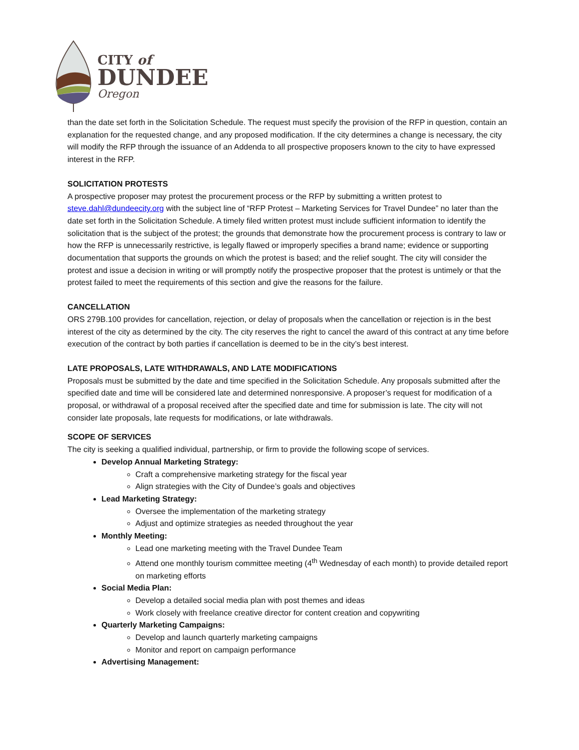CITY of
DUNDEE
Oregon
than the date set forth in the Solicitation Schedule. The request must specify the provision of the RFP in question, contain an explanation for the requested change, and any proposed modification. If the city determines a change is necessary, the city will modify the RFP through the issuance of an Addenda to all prospective proposers known to the city to have expressed interest in the RFP.
SOLICITATION PROTESTS
A prospective proposer may protest the procurement process or the RFP by submitting a written protest to steve.dahl@dundeecity.org with the subject line of “RFP Protest – Marketing Services for Travel Dundee” no later than the date set forth in the Solicitation Schedule. A timely filed written protest must include sufficient information to identify the solicitation that is the subject of the protest; the grounds that demonstrate how the procurement process is contrary to law or how the RFP is unnecessarily restrictive, is legally flawed or improperly specifies a brand name; evidence or supporting documentation that supports the grounds on which the protest is based; and the relief sought. The city will consider the protest and issue a decision in writing or will promptly notify the prospective proposer that the protest is untimely or that the protest failed to meet the requirements of this section and give the reasons for the failure.
CANCELLATION
ORS 279B.100 provides for cancellation, rejection, or delay of proposals when the cancellation or rejection is in the best interest of the city as determined by the city. The city reserves the right to cancel the award of this contract at any time before execution of the contract by both parties if cancellation is deemed to be in the city’s best interest.
LATE PROPOSALS, LATE WITHDRAWALS, AND LATE MODIFICATIONS
Proposals must be submitted by the date and time specified in the Solicitation Schedule. Any proposals submitted after the specified date and time will be considered late and determined nonresponsive. A proposer’s request for modification of a proposal, or withdrawal of a proposal received after the specified date and time for submission is late. The city will not consider late proposals, late requests for modifications, or late withdrawals.
SCOPE OF SERVICES
The city is seeking a qualified individual, partnership, or firm to provide the following scope of services.
Develop Annual Marketing Strategy:
Craft a comprehensive marketing strategy for the fiscal year
Align strategies with the City of Dundee’s goals and objectives
Lead Marketing Strategy:
Oversee the implementation of the marketing strategy
Adjust and optimize strategies as needed throughout the year
Monthly Meeting:
Lead one marketing meeting with the Travel Dundee Team
Attend one monthly tourism committee meeting (4<sup>th</sup> Wednesday of each month) to provide detailed report on marketing efforts
Social Media Plan:
Develop a detailed social media plan with post themes and ideas
Work closely with freelance creative director for content creation and copywriting
Quarterly Marketing Campaigns:
Develop and launch quarterly marketing campaigns
Monitor and report on campaign performance
Advertising Management: